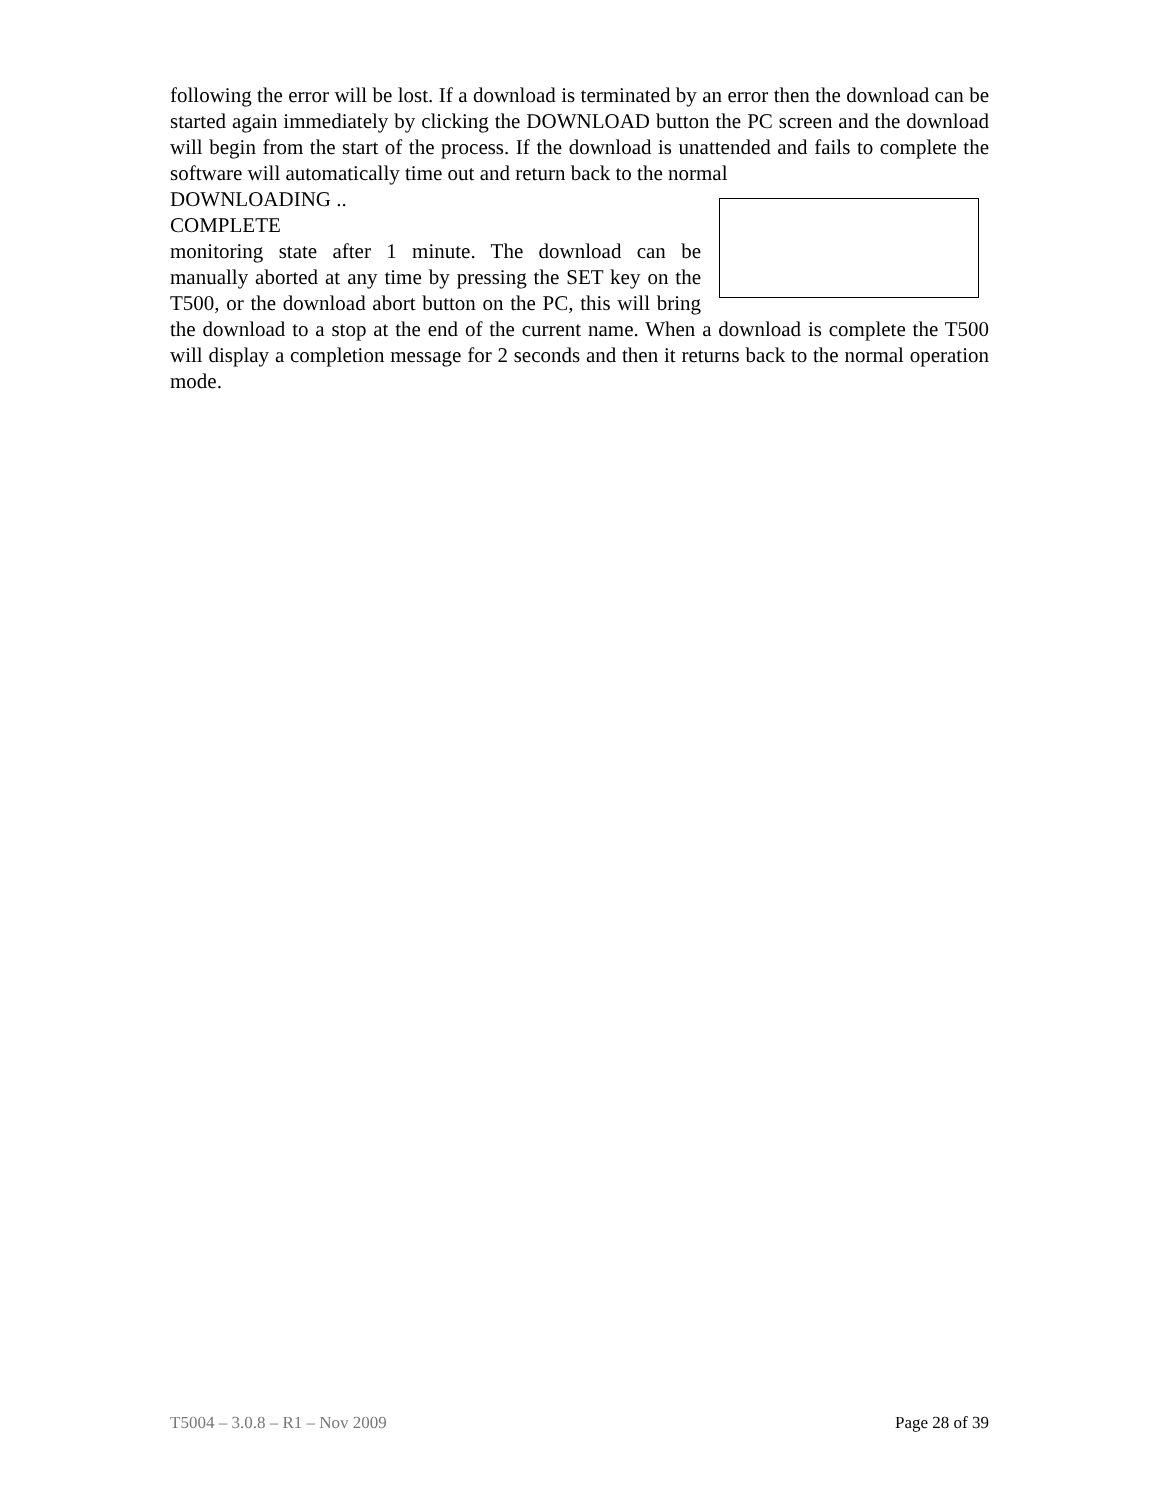following the error will be lost. If a download is terminated by an error then the download can be started again immediately by clicking the DOWNLOAD button the PC screen and the download will begin from the start of the process. If the download is unattended and fails to complete the software will automatically time out and return back to the normal
DOWNLOADING ..
COMPLETE
monitoring state after 1 minute. The download can be manually aborted at any time by pressing the SET key on the T500, or the download abort button on the PC, this will bring the download to a stop at the end of the current name. When a download is complete the T500 will display a completion message for 2 seconds and then it returns back to the normal operation mode.
T5004 – 3.0.8 – R1 – Nov 2009 Page 28 of 39